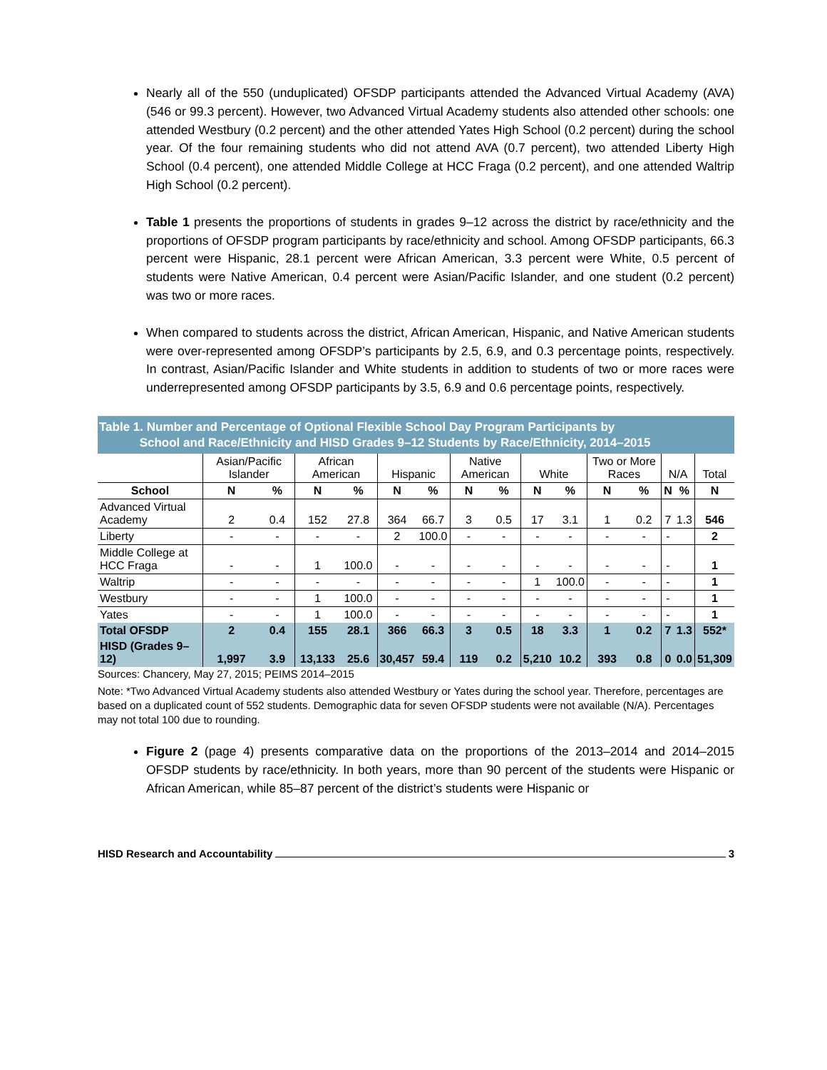Nearly all of the 550 (unduplicated) OFSDP participants attended the Advanced Virtual Academy (AVA) (546 or 99.3 percent). However, two Advanced Virtual Academy students also attended other schools: one attended Westbury (0.2 percent) and the other attended Yates High School (0.2 percent) during the school year. Of the four remaining students who did not attend AVA (0.7 percent), two attended Liberty High School (0.4 percent), one attended Middle College at HCC Fraga (0.2 percent), and one attended Waltrip High School (0.2 percent).
Table 1 presents the proportions of students in grades 9–12 across the district by race/ethnicity and the proportions of OFSDP program participants by race/ethnicity and school. Among OFSDP participants, 66.3 percent were Hispanic, 28.1 percent were African American, 3.3 percent were White, 0.5 percent of students were Native American, 0.4 percent were Asian/Pacific Islander, and one student (0.2 percent) was two or more races.
When compared to students across the district, African American, Hispanic, and Native American students were over-represented among OFSDP’s participants by 2.5, 6.9, and 0.3 percentage points, respectively. In contrast, Asian/Pacific Islander and White students in addition to students of two or more races were underrepresented among OFSDP participants by 3.5, 6.9 and 0.6 percentage points, respectively.
Table 1. Number and Percentage of Optional Flexible School Day Program Participants by
School and Race/Ethnicity and HISD Grades 9–12 Students by Race/Ethnicity, 2014–2015
| | Asian/Pacific Islander | | African American | | Hispanic | | Native American | | White | | Two or More Races | | N/A | | Total |
| --- | --- | --- | --- | --- | --- | --- | --- | --- | --- | --- | --- | --- | --- | --- | --- |
| School | N | % | N | % | N | % | N | % | N | % | N | % | N | % | N |
| Advanced Virtual Academy | 2 | 0.4 | 152 | 27.8 | 364 | 66.7 | 3 | 0.5 | 17 | 3.1 | 1 | 0.2 | 7 | 1.3 | 546 |
| Liberty | - | - | - | - | 2 | 100.0 | - | - | - | - | - | - | - | | 2 |
| Middle College at HCC Fraga | - | - | 1 | 100.0 | - | - | - | - | - | - | - | - | - | | 1 |
| Waltrip | - | - | - | - | - | - | - | - | 1 | 100.0 | - | - | - | | 1 |
| Westbury | - | - | 1 | 100.0 | - | - | - | - | - | - | - | - | - | | 1 |
| Yates | - | - | 1 | 100.0 | - | - | - | - | - | - | - | - | - | | 1 |
| Total OFSDP | 2 | 0.4 | 155 | 28.1 | 366 | 66.3 | 3 | 0.5 | 18 | 3.3 | 1 | 0.2 | 7 | 1.3 | 552* |
| HISD (Grades 9–12) | 1,997 | 3.9 | 13,133 | 25.6 | 30,457 | 59.4 | 119 | 0.2 | 5,210 | 10.2 | 393 | 0.8 | 0 | 0.0 | 51,309 |
Sources: Chancery, May 27, 2015; PEIMS 2014–2015
Note: *Two Advanced Virtual Academy students also attended Westbury or Yates during the school year. Therefore, percentages are based on a duplicated count of 552 students. Demographic data for seven OFSDP students were not available (N/A). Percentages may not total 100 due to rounding.
Figure 2 (page 4) presents comparative data on the proportions of the 2013–2014 and 2014–2015 OFSDP students by race/ethnicity. In both years, more than 90 percent of the students were Hispanic or African American, while 85–87 percent of the district’s students were Hispanic or
HISD Research and Accountability 3